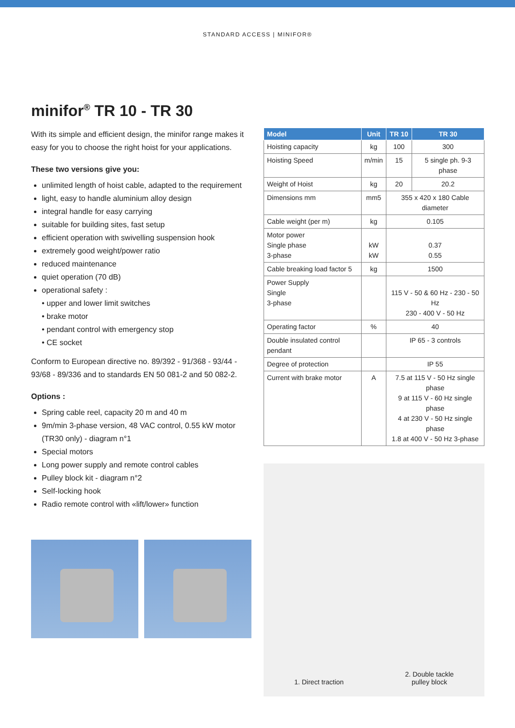STANDARD ACCESS | MINIFOR®
minifor<sup>®</sup> TR 10 - TR 30
With its simple and efficient design, the minifor range makes it easy for you to choose the right hoist for your applications.
These two versions give you:
unlimited length of hoist cable, adapted to the requirement
light, easy to handle aluminium alloy design
integral handle for easy carrying
suitable for building sites, fast setup
efficient operation with swivelling suspension hook
extremely good weight/power ratio
reduced maintenance
quiet operation (70 dB)
operational safety :
• upper and lower limit switches
• brake motor
• pendant control with emergency stop
• CE socket
Conform to European directive no. 89/392 - 91/368 - 93/44 - 93/68 - 89/336 and to standards EN 50 081-2 and 50 082-2.
Options :
Spring cable reel, capacity 20 m and 40 m
9m/min 3-phase version, 48 VAC control, 0.55 kW motor (TR30 only) - diagram n°1
Special motors
Long power supply and remote control cables
Pulley block kit - diagram n°2
Self-locking hook
Radio remote control with «lift/lower» function
| Model | Unit | TR 10 | TR 30 |
| --- | --- | --- | --- |
| Hoisting capacity | kg | 100 | 300 |
| Hoisting Speed | m/min | 15 | 5 single ph. 9-3 phase |
| Weight of Hoist | kg | 20 | 20.2 |
| Dimensions mm | mm5 | 355 x 420 x 180 Cable diameter | |
| Cable weight (per m) | kg | 0.105 | |
| Motor power Single phase 3-phase | kW kW | 0.37 0.55 | |
| Cable breaking load factor 5 | kg | 1500 | |
| Power Supply Single 3-phase | | 115 V - 50 & 60 Hz - 230 - 50 Hz 230 - 400 V - 50 Hz | |
| Operating factor | % | 40 | |
| Double insulated control pendant | | IP 65 - 3 controls | |
| Degree of protection | | IP 55 | |
| Current with brake motor | A | 7.5 at 115 V - 50 Hz single phase 9 at 115 V - 60 Hz single phase 4 at 230 V - 50 Hz single phase 1.8 at 400 V - 50 Hz 3-phase | |
1. Direct traction
2. Double tackle
pulley block